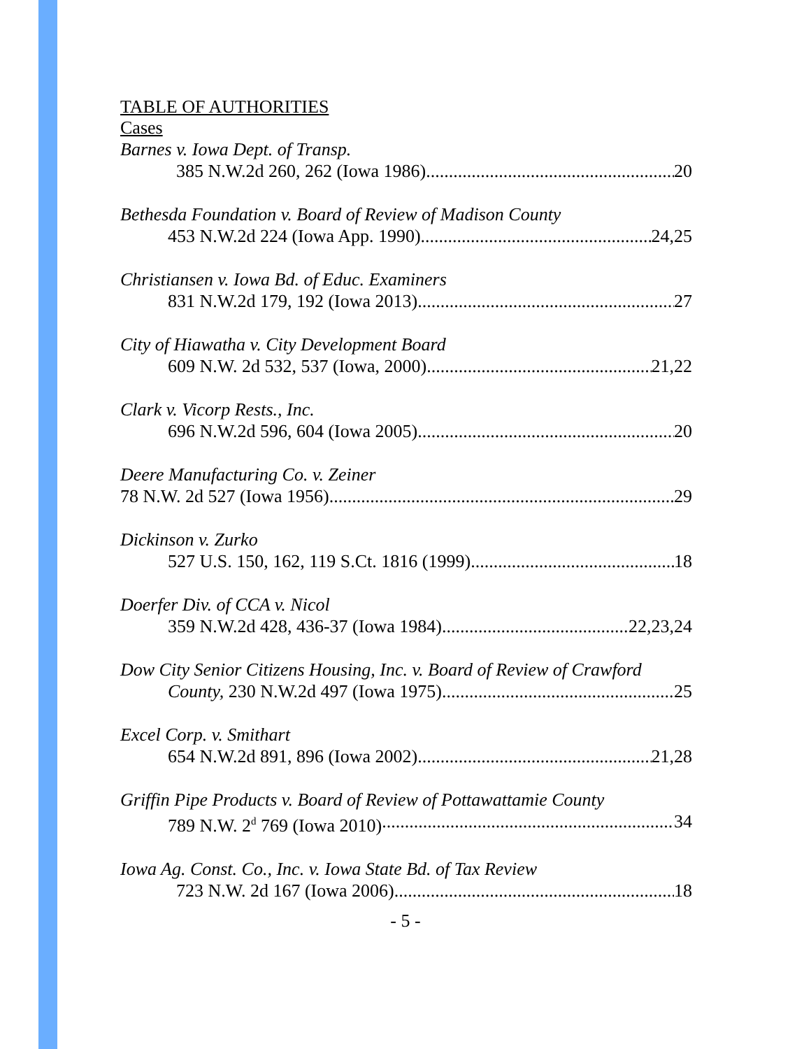TABLE OF AUTHORITIES
Cases
Barnes v. Iowa Dept. of Transp.
385 N.W.2d 260, 262 (Iowa 1986) 20
Bethesda Foundation v. Board of Review of Madison County
453 N.W.2d 224 (Iowa App. 1990) 24,25
Christiansen v. Iowa Bd. of Educ. Examiners
831 N.W.2d 179, 192 (Iowa 2013) 27
City of Hiawatha v. City Development Board
609 N.W. 2d 532, 537 (Iowa, 2000) 21,22
Clark v. Vicorp Rests., Inc.
696 N.W.2d 596, 604 (Iowa 2005) 20
Deere Manufacturing Co. v. Zeiner
78 N.W. 2d 527 (Iowa 1956) 29
Dickinson v. Zurko
527 U.S. 150, 162, 119 S.Ct. 1816 (1999) 18
Doerfer Div. of CCA v. Nicol
359 N.W.2d 428, 436-37 (Iowa 1984) 22,23,24
Dow City Senior Citizens Housing, Inc. v. Board of Review of Crawford
County, 230 N.W.2d 497 (Iowa 1975) 25
Excel Corp. v. Smithart
654 N.W.2d 891, 896 (Iowa 2002) 21,28
Griffin Pipe Products v. Board of Review of Pottawattamie County
789 N.W. 2<sup>d</sup> 769 (Iowa 2010) 34
Iowa Ag. Const. Co., Inc. v. Iowa State Bd. of Tax Review
723 N.W. 2d 167 (Iowa 2006) 18
- 5 -